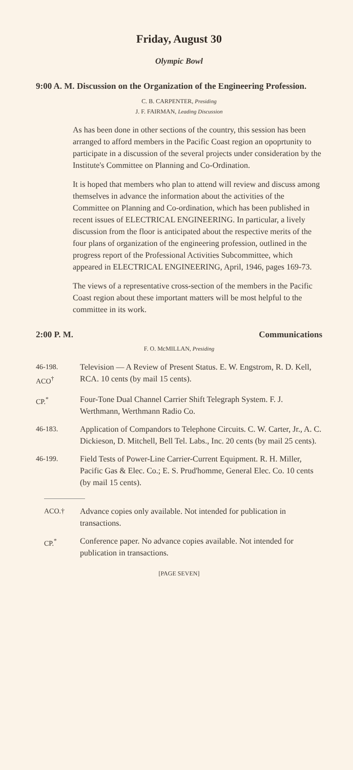Friday, August 30
Olympic Bowl
9:00 A. M. Discussion on the Organization of the Engineering Profession.
C. B. CARPENTER, Presiding
J. F. FAIRMAN, Leading Discussion
As has been done in other sections of the country, this session has been arranged to afford members in the Pacific Coast region an opoprtunity to participate in a discussion of the several projects under consideration by the Institute's Committee on Planning and Co-Ordination.
It is hoped that members who plan to attend will review and discuss among themselves in advance the information about the activities of the Committee on Planning and Co-ordination, which has been published in recent issues of ELECTRICAL ENGINEERING. In particular, a lively discussion from the floor is anticipated about the respective merits of the four plans of organization of the engineering profession, outlined in the progress report of the Professional Activities Subcommittee, which appeared in ELECTRICAL ENGINEERING, April, 1946, pages 169-73.
The views of a representative cross-section of the members in the Pacific Coast region about these important matters will be most helpful to the committee in its work.
2:00 P. M. Communications
F. O. McMILLAN, Presiding
46-198.
ACO<sup>†</sup> Television — A Review of Present Status. E. W. Engstrom, R. D. Kell, RCA. 10 cents (by mail 15 cents).
CP.<sup>*</sup> Four-Tone Dual Channel Carrier Shift Telegraph System. F. J. Werthmann, Werthmann Radio Co.
46-183. Application of Compandors to Telephone Circuits. C. W. Carter, Jr., A. C. Dickieson, D. Mitchell, Bell Tel. Labs., Inc. 20 cents (by mail 25 cents).
46-199. Field Tests of Power-Line Carrier-Current Equipment. R. H. Miller, Pacific Gas & Elec. Co.; E. S. Prud'homme, General Elec. Co. 10 cents (by mail 15 cents).
ACO.† Advance copies only available. Not intended for publication in transactions.
CP.<sup>*</sup> Conference paper. No advance copies available. Not intended for publication in transactions.
[PAGE SEVEN]